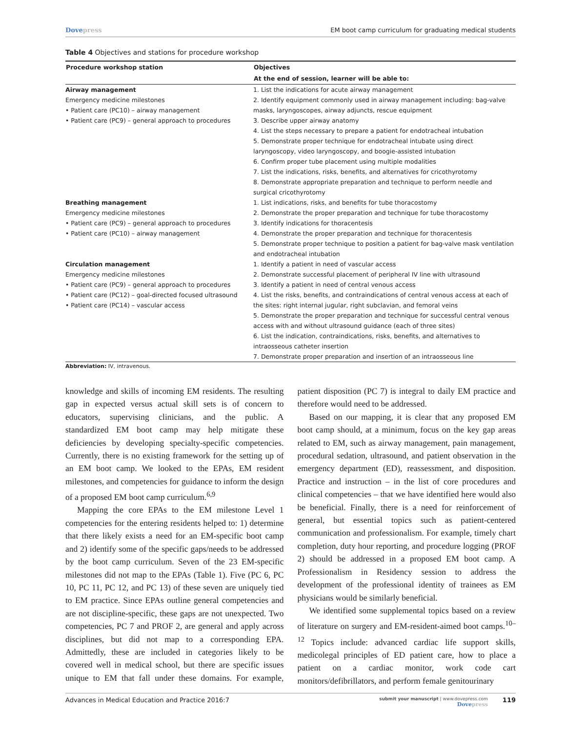Dovepress EM boot camp curriculum for graduating medical students
Table 4 Objectives and stations for procedure workshop
| Procedure workshop station | Objectives |
| --- | --- |
| | At the end of session, learner will be able to: |
| Airway management Emergency medicine milestones • Patient care (PC10) – airway management • Patient care (PC9) – general approach to procedures | 1. List the indications for acute airway management 2. Identify equipment commonly used in airway management including: bag-valve masks, laryngoscopes, airway adjuncts, rescue equipment 3. Describe upper airway anatomy 4. List the steps necessary to prepare a patient for endotracheal intubation 5. Demonstrate proper technique for endotracheal intubate using direct laryngoscopy, video laryngoscopy, and boogie-assisted intubation 6. Confirm proper tube placement using multiple modalities 7. List the indications, risks, benefits, and alternatives for cricothyrotomy 8. Demonstrate appropriate preparation and technique to perform needle and surgical cricothyrotomy |
| Breathing management Emergency medicine milestones • Patient care (PC9) – general approach to procedures • Patient care (PC10) – airway management | 1. List indications, risks, and benefits for tube thoracostomy 2. Demonstrate the proper preparation and technique for tube thoracostomy 3. Identify indications for thoracentesis 4. Demonstrate the proper preparation and technique for thoracentesis 5. Demonstrate proper technique to position a patient for bag-valve mask ventilation and endotracheal intubation |
| Circulation management Emergency medicine milestones • Patient care (PC9) – general approach to procedures • Patient care (PC12) – goal-directed focused ultrasound • Patient care (PC14) – vascular access | 1. Identify a patient in need of vascular access 2. Demonstrate successful placement of peripheral IV line with ultrasound 3. Identify a patient in need of central venous access 4. List the risks, benefits, and contraindications of central venous access at each of the sites: right internal jugular, right subclavian, and femoral veins 5. Demonstrate the proper preparation and technique for successful central venous access with and without ultrasound guidance (each of three sites) 6. List the indication, contraindications, risks, benefits, and alternatives to intraosseous catheter insertion 7. Demonstrate proper preparation and insertion of an intraosseous line |
Abbreviation: IV, intravenous.
knowledge and skills of incoming EM residents. The resulting gap in expected versus actual skill sets is of concern to educators, supervising clinicians, and the public. A standardized EM boot camp may help mitigate these deficiencies by developing specialty-specific competencies. Currently, there is no existing framework for the setting up of an EM boot camp. We looked to the EPAs, EM resident milestones, and competencies for guidance to inform the design of a proposed EM boot camp curriculum.<sup>6,9</sup>
Mapping the core EPAs to the EM milestone Level 1 competencies for the entering residents helped to: 1) determine that there likely exists a need for an EM-specific boot camp and 2) identify some of the specific gaps/needs to be addressed by the boot camp curriculum. Seven of the 23 EM-specific milestones did not map to the EPAs (Table 1). Five (PC 6, PC 10, PC 11, PC 12, and PC 13) of these seven are uniquely tied to EM practice. Since EPAs outline general competencies and are not discipline-specific, these gaps are not unexpected. Two competencies, PC 7 and PROF 2, are general and apply across disciplines, but did not map to a corresponding EPA. Admittedly, these are included in categories likely to be covered well in medical school, but there are specific issues unique to EM that fall under these domains. For example, patient disposition (PC 7) is integral to daily EM practice and therefore would need to be addressed.
Based on our mapping, it is clear that any proposed EM boot camp should, at a minimum, focus on the key gap areas related to EM, such as airway management, pain management, procedural sedation, ultrasound, and patient observation in the emergency department (ED), reassessment, and disposition. Practice and instruction – in the list of core procedures and clinical competencies – that we have identified here would also be beneficial. Finally, there is a need for reinforcement of general, but essential topics such as patient-centered communication and professionalism. For example, timely chart completion, duty hour reporting, and procedure logging (PROF 2) should be addressed in a proposed EM boot camp. A Professionalism in Residency session to address the development of the professional identity of trainees as EM physicians would be similarly beneficial.
We identified some supplemental topics based on a review of literature on surgery and EM-resident-aimed boot camps.<sup>10–12</sup> Topics include: advanced cardiac life support skills, medicolegal principles of ED patient care, how to place a patient on a cardiac monitor, work code cart monitors/defibrillators, and perform female genitourinary
Advances in Medical Education and Practice 2016:7
submit your manuscript | www.dovepress.com
Dovepress
119